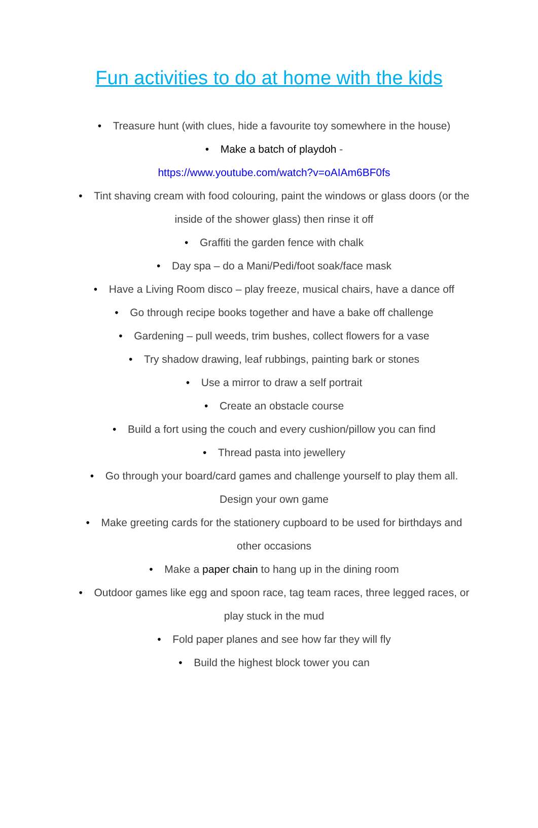Fun activities to do at home with the kids
• Treasure hunt (with clues, hide a favourite toy somewhere in the house)
• Make a batch of playdoh -
https://www.youtube.com/watch?v=oAIAm6BF0fs
• Tint shaving cream with food colouring, paint the windows or glass doors (or the inside of the shower glass) then rinse it off
• Graffiti the garden fence with chalk
• Day spa – do a Mani/Pedi/foot soak/face mask
• Have a Living Room disco – play freeze, musical chairs, have a dance off
• Go through recipe books together and have a bake off challenge
• Gardening – pull weeds, trim bushes, collect flowers for a vase
• Try shadow drawing, leaf rubbings, painting bark or stones
• Use a mirror to draw a self portrait
• Create an obstacle course
• Build a fort using the couch and every cushion/pillow you can find
• Thread pasta into jewellery
• Go through your board/card games and challenge yourself to play them all. Design your own game
• Make greeting cards for the stationery cupboard to be used for birthdays and other occasions
• Make a paper chain to hang up in the dining room
• Outdoor games like egg and spoon race, tag team races, three legged races, or play stuck in the mud
• Fold paper planes and see how far they will fly
• Build the highest block tower you can